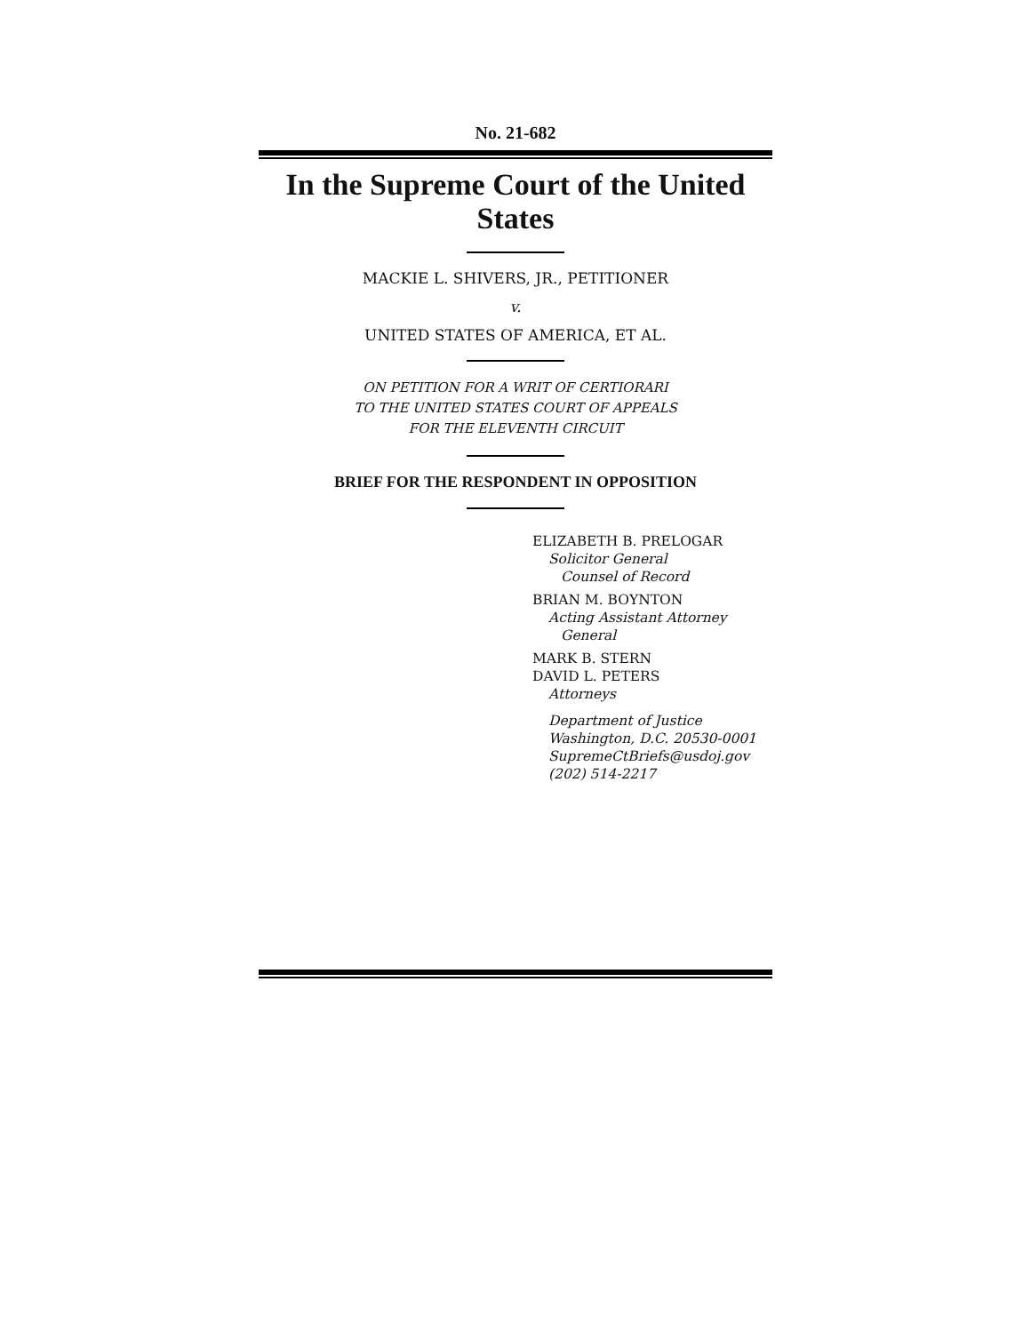No. 21-682
In the Supreme Court of the United States
MACKIE L. SHIVERS, JR., PETITIONER
v.
UNITED STATES OF AMERICA, ET AL.
ON PETITION FOR A WRIT OF CERTIORARI
TO THE UNITED STATES COURT OF APPEALS
FOR THE ELEVENTH CIRCUIT
BRIEF FOR THE RESPONDENT IN OPPOSITION
ELIZABETH B. PRELOGAR
Solicitor General
Counsel of Record
BRIAN M. BOYNTON
Acting Assistant Attorney
General
MARK B. STERN
DAVID L. PETERS
Attorneys
Department of Justice
Washington, D.C. 20530-0001
SupremeCtBriefs@usdoj.gov
(202) 514-2217